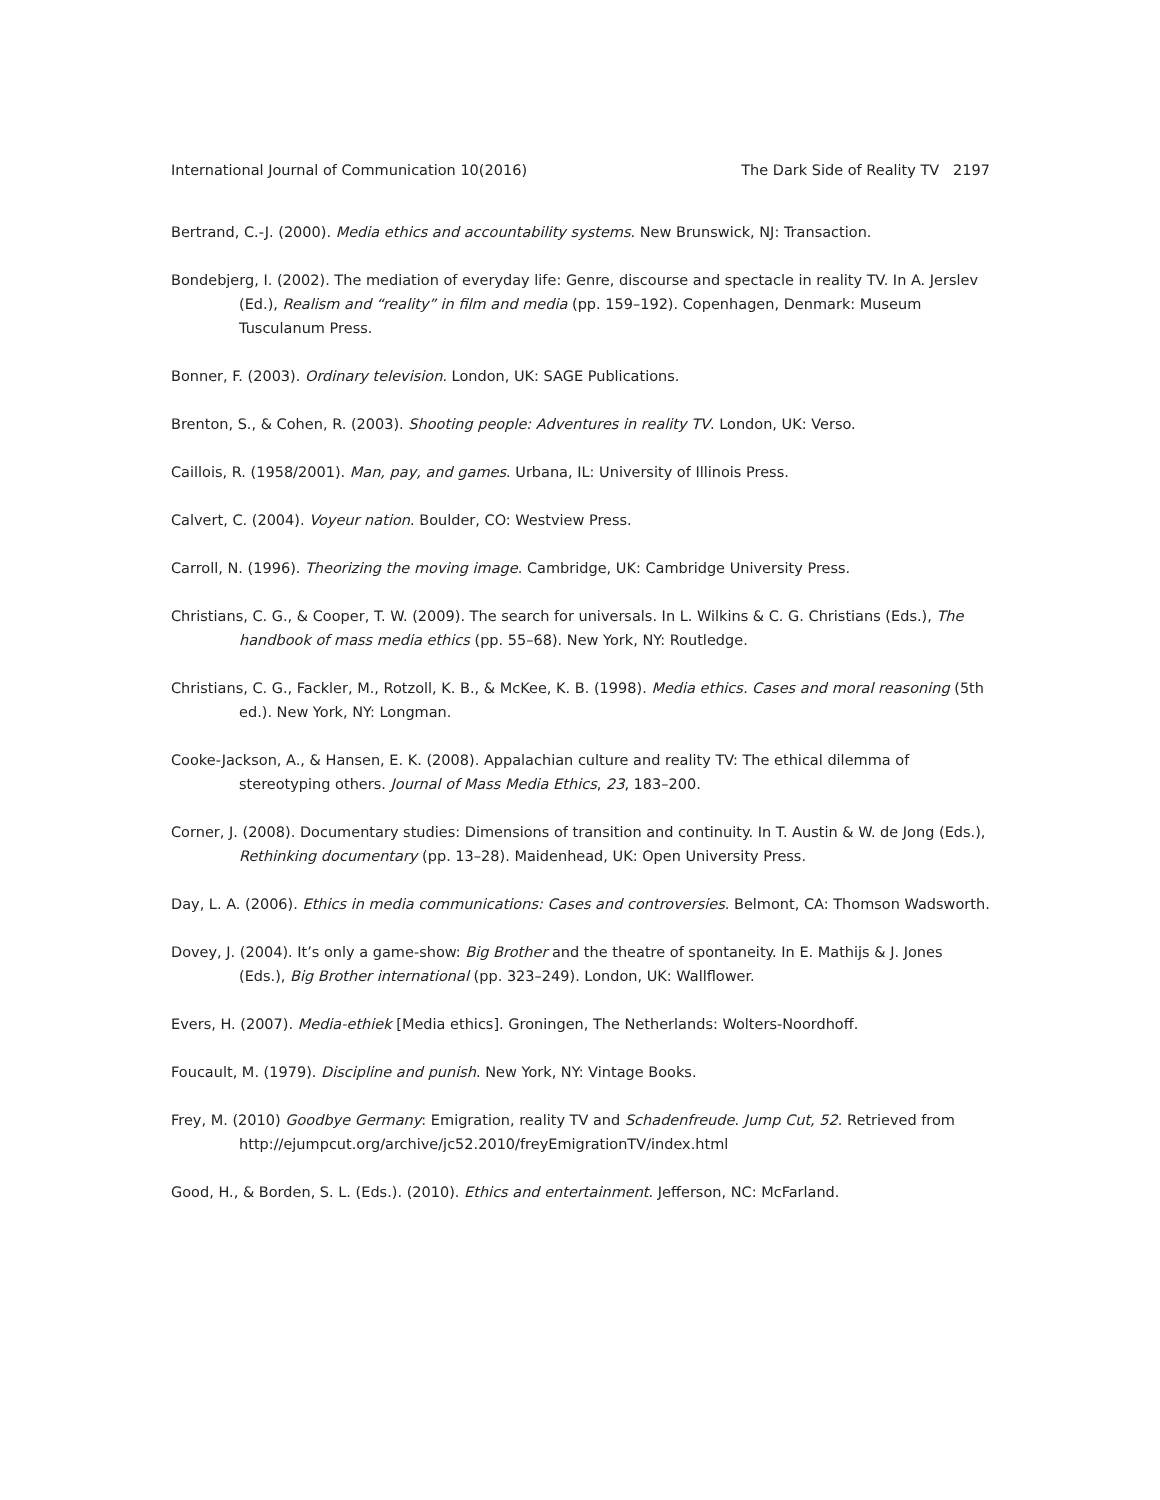International Journal of Communication 10(2016) The Dark Side of Reality TV 2197
Bertrand, C.-J. (2000). Media ethics and accountability systems. New Brunswick, NJ: Transaction.
Bondebjerg, I. (2002). The mediation of everyday life: Genre, discourse and spectacle in reality TV. In A. Jerslev (Ed.), Realism and “reality” in film and media (pp. 159–192). Copenhagen, Denmark: Museum Tusculanum Press.
Bonner, F. (2003). Ordinary television. London, UK: SAGE Publications.
Brenton, S., & Cohen, R. (2003). Shooting people: Adventures in reality TV. London, UK: Verso.
Caillois, R. (1958/2001). Man, pay, and games. Urbana, IL: University of Illinois Press.
Calvert, C. (2004). Voyeur nation. Boulder, CO: Westview Press.
Carroll, N. (1996). Theorizing the moving image. Cambridge, UK: Cambridge University Press.
Christians, C. G., & Cooper, T. W. (2009). The search for universals. In L. Wilkins & C. G. Christians (Eds.), The handbook of mass media ethics (pp. 55–68). New York, NY: Routledge.
Christians, C. G., Fackler, M., Rotzoll, K. B., & McKee, K. B. (1998). Media ethics. Cases and moral reasoning (5th ed.). New York, NY: Longman.
Cooke-Jackson, A., & Hansen, E. K. (2008). Appalachian culture and reality TV: The ethical dilemma of stereotyping others. Journal of Mass Media Ethics, 23, 183–200.
Corner, J. (2008). Documentary studies: Dimensions of transition and continuity. In T. Austin & W. de Jong (Eds.), Rethinking documentary (pp. 13–28). Maidenhead, UK: Open University Press.
Day, L. A. (2006). Ethics in media communications: Cases and controversies. Belmont, CA: Thomson Wadsworth.
Dovey, J. (2004). It’s only a game-show: Big Brother and the theatre of spontaneity. In E. Mathijs & J. Jones (Eds.), Big Brother international (pp. 323–249). London, UK: Wallflower.
Evers, H. (2007). Media-ethiek [Media ethics]. Groningen, The Netherlands: Wolters-Noordhoff.
Foucault, M. (1979). Discipline and punish. New York, NY: Vintage Books.
Frey, M. (2010) Goodbye Germany: Emigration, reality TV and Schadenfreude. Jump Cut, 52. Retrieved from http://ejumpcut.org/archive/jc52.2010/freyEmigrationTV/index.html
Good, H., & Borden, S. L. (Eds.). (2010). Ethics and entertainment. Jefferson, NC: McFarland.